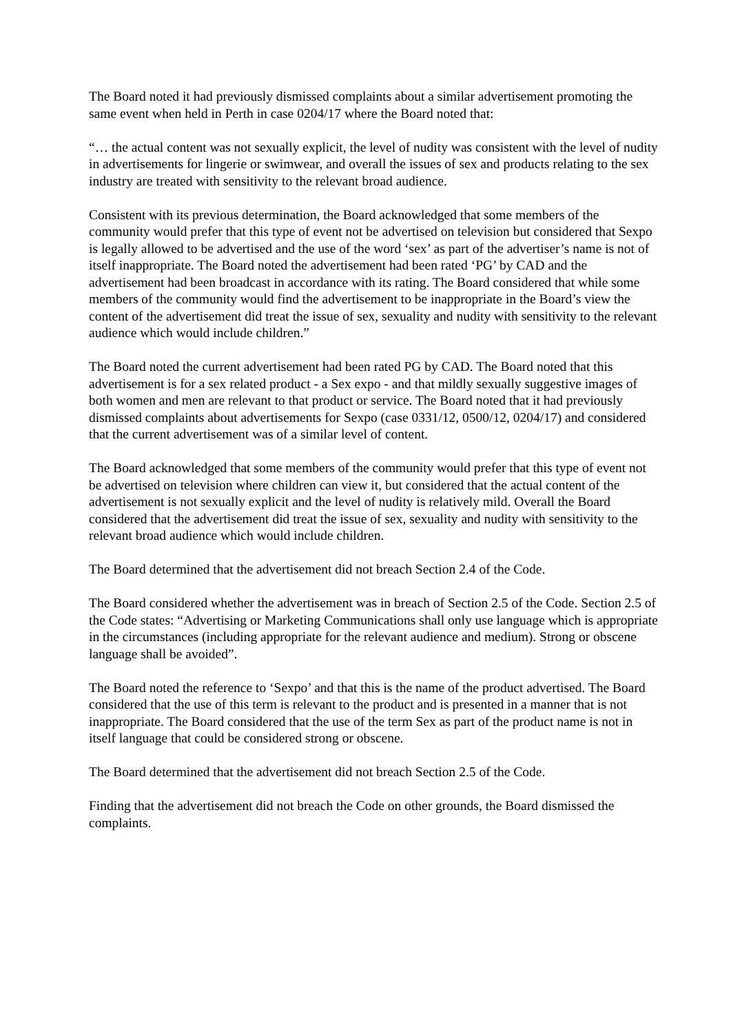The Board noted it had previously dismissed complaints about a similar advertisement promoting the same event when held in Perth in case 0204/17 where the Board noted that:
“… the actual content was not sexually explicit, the level of nudity was consistent with the level of nudity in advertisements for lingerie or swimwear, and overall the issues of sex and products relating to the sex industry are treated with sensitivity to the relevant broad audience.
Consistent with its previous determination, the Board acknowledged that some members of the community would prefer that this type of event not be advertised on television but considered that Sexpo is legally allowed to be advertised and the use of the word ‘sex’ as part of the advertiser’s name is not of itself inappropriate. The Board noted the advertisement had been rated ‘PG’ by CAD and the advertisement had been broadcast in accordance with its rating. The Board considered that while some members of the community would find the advertisement to be inappropriate in the Board’s view the content of the advertisement did treat the issue of sex, sexuality and nudity with sensitivity to the relevant audience which would include children.”
The Board noted the current advertisement had been rated PG by CAD. The Board noted that this advertisement is for a sex related product - a Sex expo - and that mildly sexually suggestive images of both women and men are relevant to that product or service. The Board noted that it had previously dismissed complaints about advertisements for Sexpo (case 0331/12, 0500/12, 0204/17) and considered that the current advertisement was of a similar level of content.
The Board acknowledged that some members of the community would prefer that this type of event not be advertised on television where children can view it, but considered that the actual content of the advertisement is not sexually explicit and the level of nudity is relatively mild. Overall the Board considered that the advertisement did treat the issue of sex, sexuality and nudity with sensitivity to the relevant broad audience which would include children.
The Board determined that the advertisement did not breach Section 2.4 of the Code.
The Board considered whether the advertisement was in breach of Section 2.5 of the Code. Section 2.5 of the Code states: “Advertising or Marketing Communications shall only use language which is appropriate in the circumstances (including appropriate for the relevant audience and medium). Strong or obscene language shall be avoided”.
The Board noted the reference to ‘Sexpo’ and that this is the name of the product advertised. The Board considered that the use of this term is relevant to the product and is presented in a manner that is not inappropriate. The Board considered that the use of the term Sex as part of the product name is not in itself language that could be considered strong or obscene.
The Board determined that the advertisement did not breach Section 2.5 of the Code.
Finding that the advertisement did not breach the Code on other grounds, the Board dismissed the complaints.